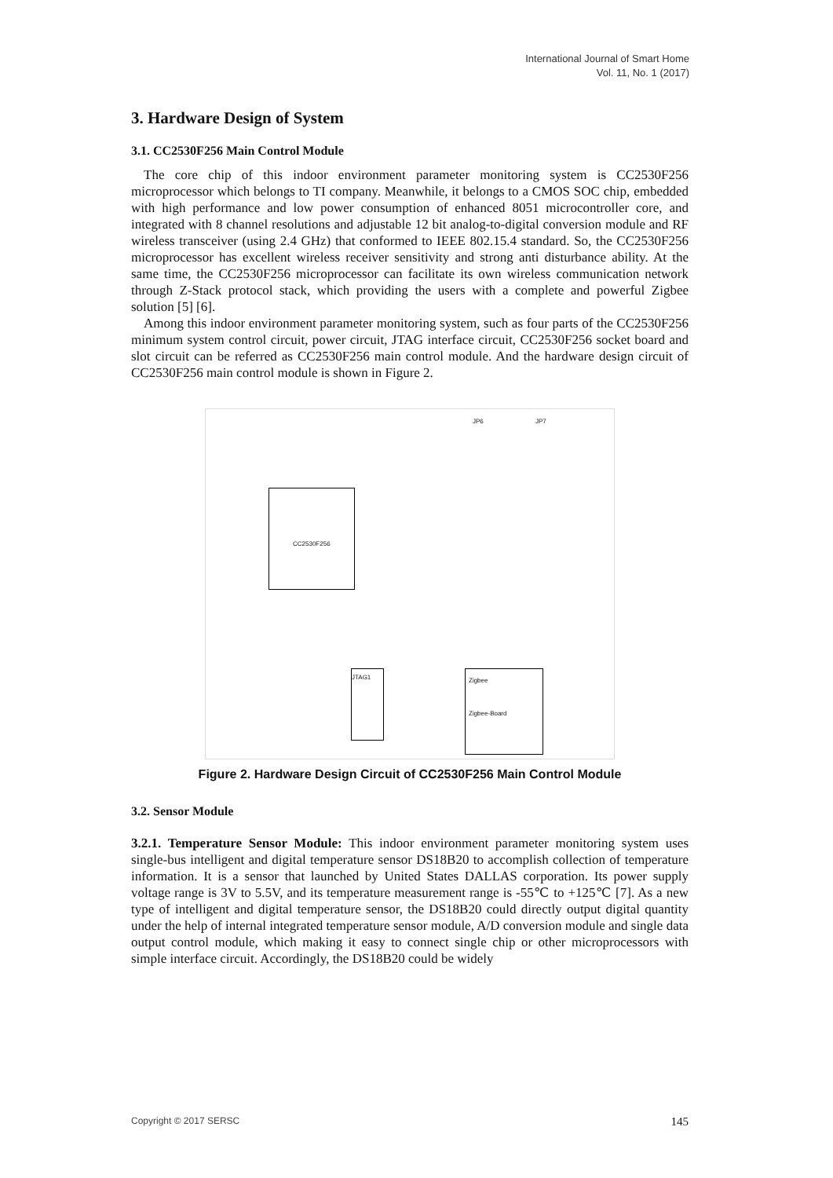International Journal of Smart Home
Vol. 11, No. 1 (2017)
3. Hardware Design of System
3.1. CC2530F256 Main Control Module
The core chip of this indoor environment parameter monitoring system is CC2530F256 microprocessor which belongs to TI company. Meanwhile, it belongs to a CMOS SOC chip, embedded with high performance and low power consumption of enhanced 8051 microcontroller core, and integrated with 8 channel resolutions and adjustable 12 bit analog-to-digital conversion module and RF wireless transceiver (using 2.4 GHz) that conformed to IEEE 802.15.4 standard. So, the CC2530F256 microprocessor has excellent wireless receiver sensitivity and strong anti disturbance ability. At the same time, the CC2530F256 microprocessor can facilitate its own wireless communication network through Z-Stack protocol stack, which providing the users with a complete and powerful Zigbee solution [5] [6].
Among this indoor environment parameter monitoring system, such as four parts of the CC2530F256 minimum system control circuit, power circuit, JTAG interface circuit, CC2530F256 socket board and slot circuit can be referred as CC2530F256 main control module. And the hardware design circuit of CC2530F256 main control module is shown in Figure 2.
CC2530F256
JP6 JP7
Zigbee
Zigbee-Board
JTAG1
Figure 2. Hardware Design Circuit of CC2530F256 Main Control Module
3.2. Sensor Module
3.2.1. Temperature Sensor Module: This indoor environment parameter monitoring system uses single-bus intelligent and digital temperature sensor DS18B20 to accomplish collection of temperature information. It is a sensor that launched by United States DALLAS corporation. Its power supply voltage range is 3V to 5.5V, and its temperature measurement range is -55℃ to +125℃ [7]. As a new type of intelligent and digital temperature sensor, the DS18B20 could directly output digital quantity under the help of internal integrated temperature sensor module, A/D conversion module and single data output control module, which making it easy to connect single chip or other microprocessors with simple interface circuit. Accordingly, the DS18B20 could be widely
Copyright © 2017 SERSC 145